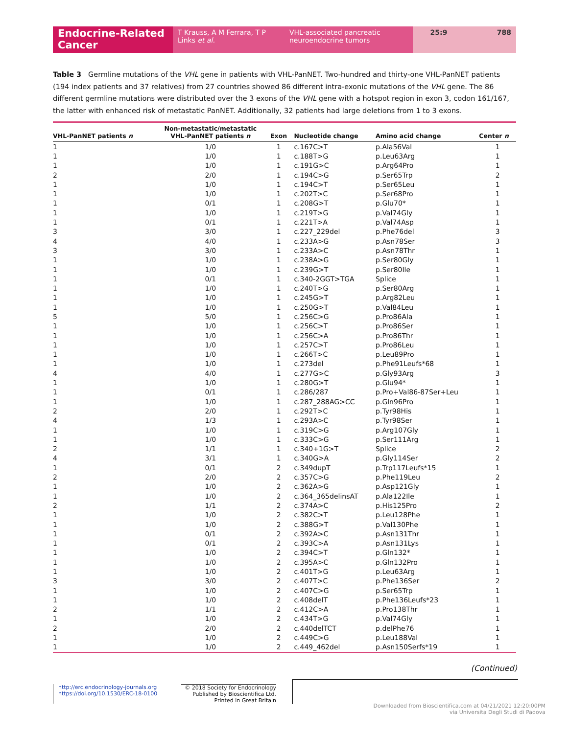Endocrine-Related Cancer
T Krauss, A M Ferrara, T P Links et al.
VHL-associated pancreatic neuroendocrine tumors
25:9 788
Table 3 Germline mutations of the VHL gene in patients with VHL-PanNET. Two-hundred and thirty-one VHL-PanNET patients (194 index patients and 37 relatives) from 27 countries showed 86 different intra-exonic mutations of the VHL gene. The 86 different germline mutations were distributed over the 3 exons of the VHL gene with a hotspot region in exon 3, codon 161/167, the latter with enhanced risk of metastatic PanNET. Additionally, 32 patients had large deletions from 1 to 3 exons.
| VHL-PanNET patients n | Non-metastatic/metastatic VHL-PanNET patients n | Exon | Nucleotide change | Amino acid change | Center n |
| --- | --- | --- | --- | --- | --- |
| 1 | 1/0 | 1 | c.167C>T | p.Ala56Val | 1 |
| 1 | 1/0 | 1 | c.188T>G | p.Leu63Arg | 1 |
| 1 | 1/0 | 1 | c.191G>C | p.Arg64Pro | 1 |
| 2 | 2/0 | 1 | c.194C>G | p.Ser65Trp | 2 |
| 1 | 1/0 | 1 | c.194C>T | p.Ser65Leu | 1 |
| 1 | 1/0 | 1 | c.202T>C | p.Ser68Pro | 1 |
| 1 | 0/1 | 1 | c.208G>T | p.Glu70* | 1 |
| 1 | 1/0 | 1 | c.219T>G | p.Val74Gly | 1 |
| 1 | 0/1 | 1 | c.221T>A | p.Val74Asp | 1 |
| 3 | 3/0 | 1 | c.227_229del | p.Phe76del | 3 |
| 4 | 4/0 | 1 | c.233A>G | p.Asn78Ser | 3 |
| 3 | 3/0 | 1 | c.233A>C | p.Asn78Thr | 1 |
| 1 | 1/0 | 1 | c.238A>G | p.Ser80Gly | 1 |
| 1 | 1/0 | 1 | c.239G>T | p.Ser80Ile | 1 |
| 1 | 0/1 | 1 | c.340-2GGT>TGA | Splice | 1 |
| 1 | 1/0 | 1 | c.240T>G | p.Ser80Arg | 1 |
| 1 | 1/0 | 1 | c.245G>T | p.Arg82Leu | 1 |
| 1 | 1/0 | 1 | c.250G>T | p.Val84Leu | 1 |
| 5 | 5/0 | 1 | c.256C>G | p.Pro86Ala | 1 |
| 1 | 1/0 | 1 | c.256C>T | p.Pro86Ser | 1 |
| 1 | 1/0 | 1 | c.256C>A | p.Pro86Thr | 1 |
| 1 | 1/0 | 1 | c.257C>T | p.Pro86Leu | 1 |
| 1 | 1/0 | 1 | c.266T>C | p.Leu89Pro | 1 |
| 1 | 1/0 | 1 | c.273del | p.Phe91Leufs*68 | 1 |
| 4 | 4/0 | 1 | c.277G>C | p.Gly93Arg | 3 |
| 1 | 1/0 | 1 | c.280G>T | p.Glu94* | 1 |
| 1 | 0/1 | 1 | c.286/287 | p.Pro+Val86-87Ser+Leu | 1 |
| 1 | 1/0 | 1 | c.287_288AG>CC | p.Gln96Pro | 1 |
| 2 | 2/0 | 1 | c.292T>C | p.Tyr98His | 1 |
| 4 | 1/3 | 1 | c.293A>C | p.Tyr98Ser | 1 |
| 1 | 1/0 | 1 | c.319C>G | p.Arg107Gly | 1 |
| 1 | 1/0 | 1 | c.333C>G | p.Ser111Arg | 1 |
| 2 | 1/1 | 1 | c.340+1G>T | Splice | 2 |
| 4 | 3/1 | 1 | c.340G>A | p.Gly114Ser | 2 |
| 1 | 0/1 | 2 | c.349dupT | p.Trp117Leufs*15 | 1 |
| 2 | 2/0 | 2 | c.357C>G | p.Phe119Leu | 2 |
| 1 | 1/0 | 2 | c.362A>G | p.Asp121Gly | 1 |
| 1 | 1/0 | 2 | c.364_365delinsAT | p.Ala122Ile | 1 |
| 2 | 1/1 | 2 | c.374A>C | p.His125Pro | 2 |
| 1 | 1/0 | 2 | c.382C>T | p.Leu128Phe | 1 |
| 1 | 1/0 | 2 | c.388G>T | p.Val130Phe | 1 |
| 1 | 0/1 | 2 | c.392A>C | p.Asn131Thr | 1 |
| 1 | 0/1 | 2 | c.393C>A | p.Asn131Lys | 1 |
| 1 | 1/0 | 2 | c.394C>T | p.Gln132* | 1 |
| 1 | 1/0 | 2 | c.395A>C | p.Gln132Pro | 1 |
| 1 | 1/0 | 2 | c.401T>G | p.Leu63Arg | 1 |
| 3 | 3/0 | 2 | c.407T>C | p.Phe136Ser | 2 |
| 1 | 1/0 | 2 | c.407C>G | p.Ser65Trp | 1 |
| 1 | 1/0 | 2 | c.408delT | p.Phe136Leufs*23 | 1 |
| 2 | 1/1 | 2 | c.412C>A | p.Pro138Thr | 1 |
| 1 | 1/0 | 2 | c.434T>G | p.Val74Gly | 1 |
| 2 | 2/0 | 2 | c.440delTCT | p.delPhe76 | 1 |
| 1 | 1/0 | 2 | c.449C>G | p.Leu188Val | 1 |
| 1 | 1/0 | 2 | c.449_462del | p.Asn150Serfs*19 | 1 |
(Continued)
http://erc.endocrinology-journals.org
https://doi.org/10.1530/ERC-18-0100
© 2018 Society for Endocrinology
Published by Bioscientifica Ltd.
Printed in Great Britain
Downloaded from Bioscientifica.com at 04/21/2021 12:20:00PM
via Universita Degli Studi di Padova